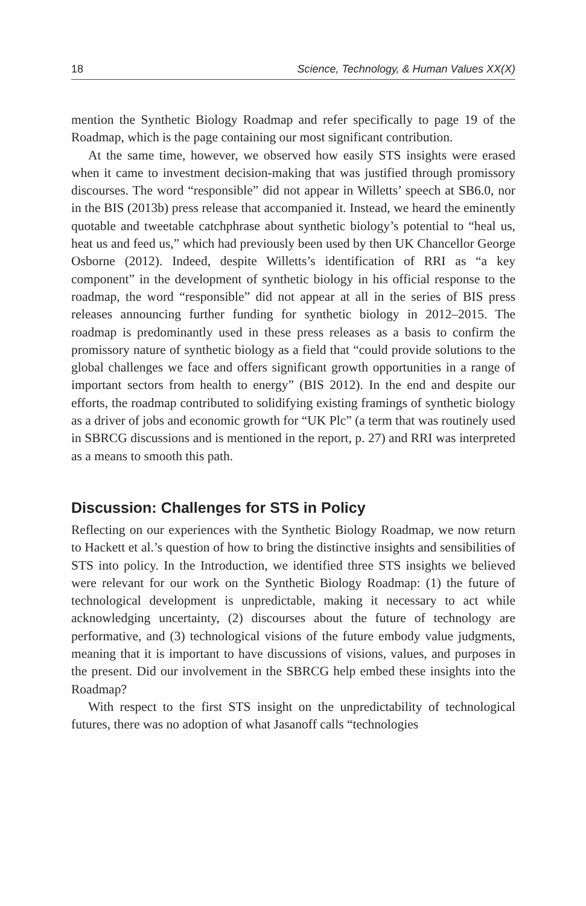18 Science, Technology, & Human Values XX(X)
mention the Synthetic Biology Roadmap and refer specifically to page 19 of the Roadmap, which is the page containing our most significant contribution.
At the same time, however, we observed how easily STS insights were erased when it came to investment decision-making that was justified through promissory discourses. The word “responsible” did not appear in Willetts’ speech at SB6.0, nor in the BIS (2013b) press release that accompanied it. Instead, we heard the eminently quotable and tweetable catchphrase about synthetic biology’s potential to “heal us, heat us and feed us,” which had previously been used by then UK Chancellor George Osborne (2012). Indeed, despite Willetts’s identification of RRI as “a key component” in the development of synthetic biology in his official response to the roadmap, the word “responsible” did not appear at all in the series of BIS press releases announcing further funding for synthetic biology in 2012–2015. The roadmap is predominantly used in these press releases as a basis to confirm the promissory nature of synthetic biology as a field that “could provide solutions to the global challenges we face and offers significant growth opportunities in a range of important sectors from health to energy” (BIS 2012). In the end and despite our efforts, the roadmap contributed to solidifying existing framings of synthetic biology as a driver of jobs and economic growth for “UK Plc” (a term that was routinely used in SBRCG discussions and is mentioned in the report, p. 27) and RRI was interpreted as a means to smooth this path.
Discussion: Challenges for STS in Policy
Reflecting on our experiences with the Synthetic Biology Roadmap, we now return to Hackett et al.’s question of how to bring the distinctive insights and sensibilities of STS into policy. In the Introduction, we identified three STS insights we believed were relevant for our work on the Synthetic Biology Roadmap: (1) the future of technological development is unpredictable, making it necessary to act while acknowledging uncertainty, (2) discourses about the future of technology are performative, and (3) technological visions of the future embody value judgments, meaning that it is important to have discussions of visions, values, and purposes in the present. Did our involvement in the SBRCG help embed these insights into the Roadmap?
With respect to the first STS insight on the unpredictability of technological futures, there was no adoption of what Jasanoff calls “technologies